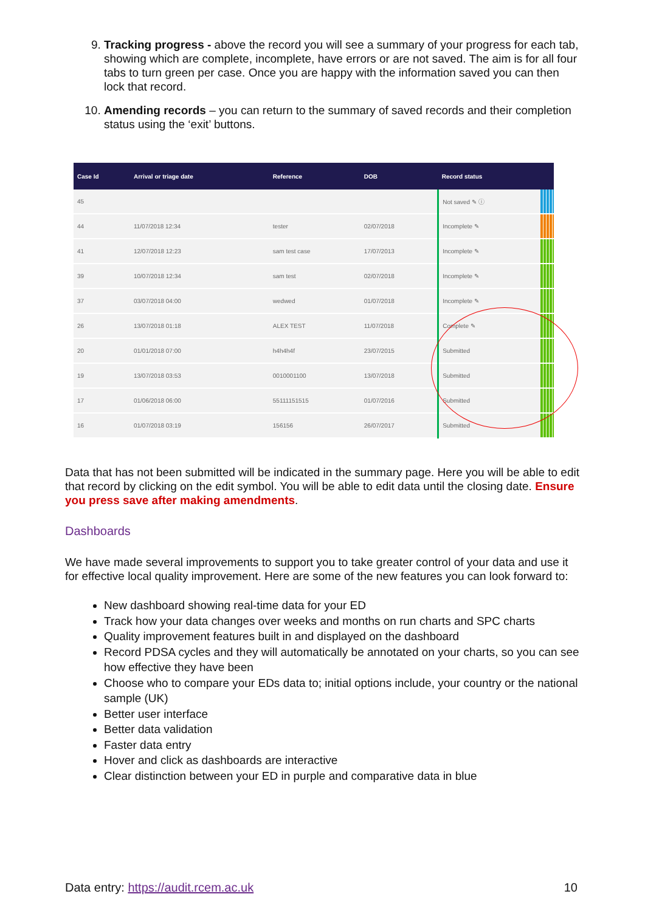9. Tracking progress - above the record you will see a summary of your progress for each tab, showing which are complete, incomplete, have errors or are not saved. The aim is for all four tabs to turn green per case. Once you are happy with the information saved you can then lock that record.
10. Amending records – you can return to the summary of saved records and their completion status using the ‘exit’ buttons.
| Case Id | Arrival or triage date | Reference | DOB | Record status | |
| --- | --- | --- | --- | --- | --- |
| 45 | | | | Not saved ✎ ⓘ | |
| 44 | 11/07/2018 12:34 | tester | 02/07/2018 | Incomplete ✎ | |
| 41 | 12/07/2018 12:23 | sam test case | 17/07/2013 | Incomplete ✎ | |
| 39 | 10/07/2018 12:34 | sam test | 02/07/2018 | Incomplete ✎ | |
| 37 | 03/07/2018 04:00 | wedwed | 01/07/2018 | Incomplete ✎ | |
| 26 | 13/07/2018 01:18 | ALEX TEST | 11/07/2018 | Complete ✎ | |
| 20 | 01/01/2018 07:00 | h4h4h4f | 23/07/2015 | Submitted | |
| 19 | 13/07/2018 03:53 | 0010001100 | 13/07/2018 | Submitted | |
| 17 | 01/06/2018 06:00 | 55111151515 | 01/07/2016 | Submitted | |
| 16 | 01/07/2018 03:19 | 156156 | 26/07/2017 | Submitted | |
Data that has not been submitted will be indicated in the summary page. Here you will be able to edit that record by clicking on the edit symbol. You will be able to edit data until the closing date. Ensure you press save after making amendments.
Dashboards
We have made several improvements to support you to take greater control of your data and use it for effective local quality improvement. Here are some of the new features you can look forward to:
New dashboard showing real-time data for your ED
Track how your data changes over weeks and months on run charts and SPC charts
Quality improvement features built in and displayed on the dashboard
Record PDSA cycles and they will automatically be annotated on your charts, so you can see how effective they have been
Choose who to compare your EDs data to; initial options include, your country or the national sample (UK)
Better user interface
Better data validation
Faster data entry
Hover and click as dashboards are interactive
Clear distinction between your ED in purple and comparative data in blue
Data entry: https://audit.rcem.ac.uk 10